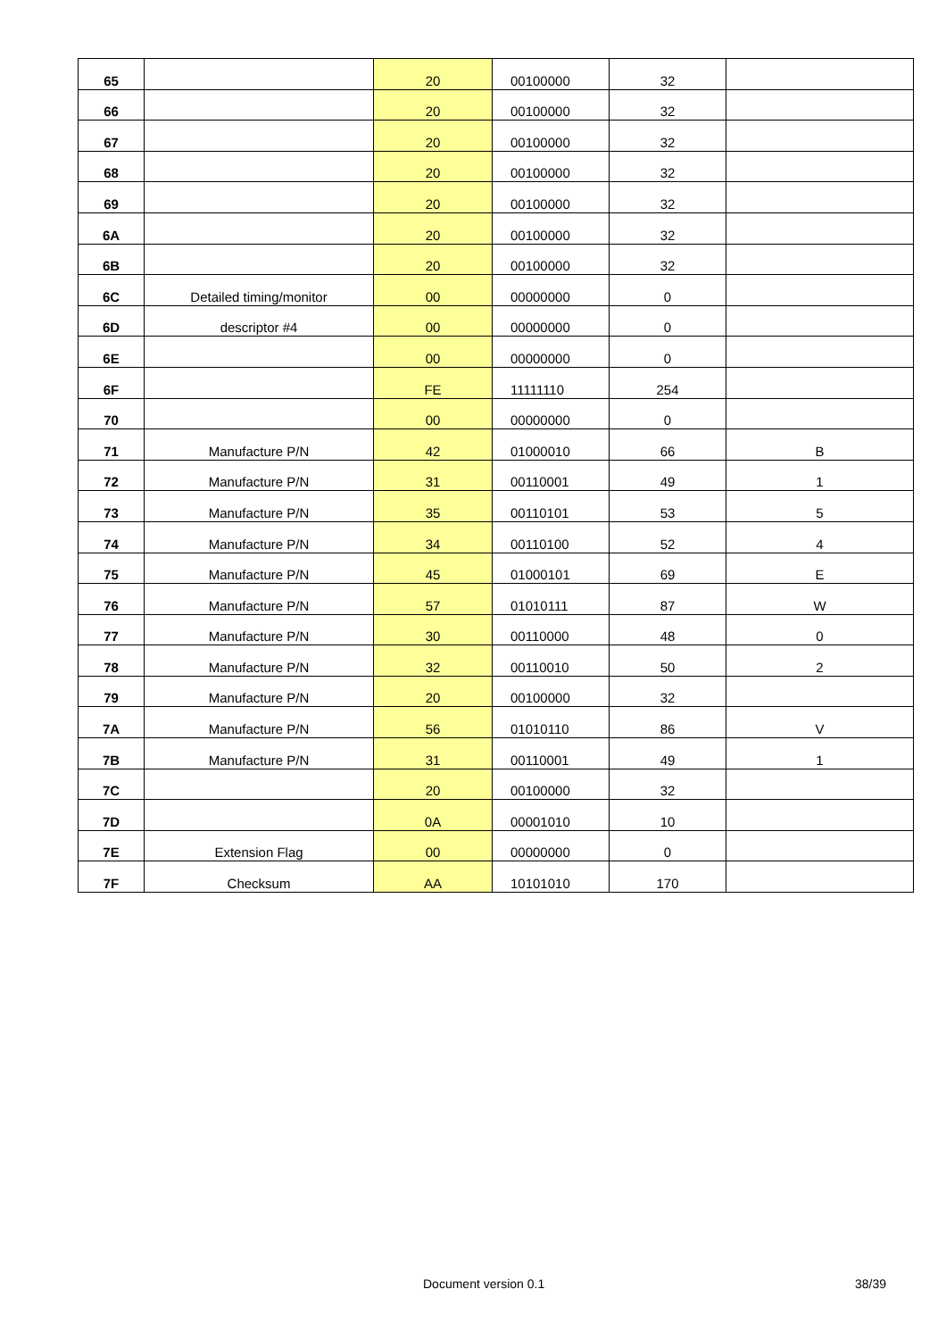| 65 | | 20 | 00100000 | 32 | |
| 66 | | 20 | 00100000 | 32 | |
| 67 | | 20 | 00100000 | 32 | |
| 68 | | 20 | 00100000 | 32 | |
| 69 | | 20 | 00100000 | 32 | |
| 6A | | 20 | 00100000 | 32 | |
| 6B | | 20 | 00100000 | 32 | |
| 6C | Detailed timing/monitor | 00 | 00000000 | 0 | |
| 6D | descriptor #4 | 00 | 00000000 | 0 | |
| 6E | | 00 | 00000000 | 0 | |
| 6F | | FE | 11111110 | 254 | |
| 70 | | 00 | 00000000 | 0 | |
| 71 | Manufacture P/N | 42 | 01000010 | 66 | B |
| 72 | Manufacture P/N | 31 | 00110001 | 49 | 1 |
| 73 | Manufacture P/N | 35 | 00110101 | 53 | 5 |
| 74 | Manufacture P/N | 34 | 00110100 | 52 | 4 |
| 75 | Manufacture P/N | 45 | 01000101 | 69 | E |
| 76 | Manufacture P/N | 57 | 01010111 | 87 | W |
| 77 | Manufacture P/N | 30 | 00110000 | 48 | 0 |
| 78 | Manufacture P/N | 32 | 00110010 | 50 | 2 |
| 79 | Manufacture P/N | 20 | 00100000 | 32 | |
| 7A | Manufacture P/N | 56 | 01010110 | 86 | V |
| 7B | Manufacture P/N | 31 | 00110001 | 49 | 1 |
| 7C | | 20 | 00100000 | 32 | |
| 7D | | 0A | 00001010 | 10 | |
| 7E | Extension Flag | 00 | 00000000 | 0 | |
| 7F | Checksum | AA | 10101010 | 170 | |
Document version 0.1 38/39